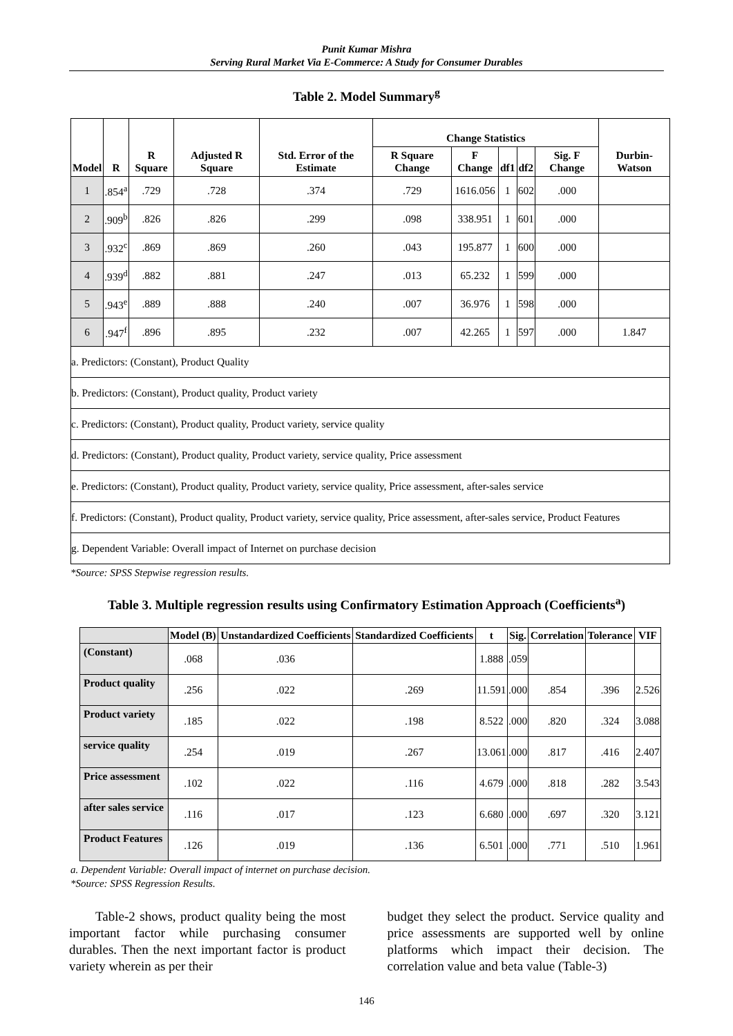Punit Kumar Mishra
Serving Rural Market Via E-Commerce: A Study for Consumer Durables
Table 2. Model Summary<sup>g</sup>
| Model | R | R Square | Adjusted R Square | Std. Error of the Estimate | Change Statistics | | | | | Durbin-Watson |
| --- | --- | --- | --- | --- | --- | --- | --- | --- | --- | --- |
| | | | | | R Square Change | F Change | df1 | df2 | Sig. F Change | |
| 1 | .854<sup>a</sup> | .729 | .728 | .374 | .729 | 1616.056 | 1 | 602 | .000 | |
| 2 | .909<sup>b</sup> | .826 | .826 | .299 | .098 | 338.951 | 1 | 601 | .000 | |
| 3 | .932<sup>c</sup> | .869 | .869 | .260 | .043 | 195.877 | 1 | 600 | .000 | |
| 4 | .939<sup>d</sup> | .882 | .881 | .247 | .013 | 65.232 | 1 | 599 | .000 | |
| 5 | .943<sup>e</sup> | .889 | .888 | .240 | .007 | 36.976 | 1 | 598 | .000 | |
| 6 | .947<sup>f</sup> | .896 | .895 | .232 | .007 | 42.265 | 1 | 597 | .000 | 1.847 |
| a. Predictors: (Constant), Product Quality | | | | | | | | | | |
| b. Predictors: (Constant), Product quality, Product variety | | | | | | | | | | |
| c. Predictors: (Constant), Product quality, Product variety, service quality | | | | | | | | | | |
| d. Predictors: (Constant), Product quality, Product variety, service quality, Price assessment | | | | | | | | | | |
| e. Predictors: (Constant), Product quality, Product variety, service quality, Price assessment, after-sales service | | | | | | | | | | |
| f. Predictors: (Constant), Product quality, Product variety, service quality, Price assessment, after-sales service, Product Features | | | | | | | | | | |
| g. Dependent Variable: Overall impact of Internet on purchase decision | | | | | | | | | | |
*Source: SPSS Stepwise regression results.
Table 3. Multiple regression results using Confirmatory Estimation Approach (Coefficients<sup>a</sup>)
| | Model (B) | Unstandardized Coefficients | Standardized Coefficients | t | Sig. | Correlation | Tolerance | VIF |
| --- | --- | --- | --- | --- | --- | --- | --- | --- |
| (Constant) | .068 | .036 | | 1.888 | .059 | | | |
| Product quality | .256 | .022 | .269 | 11.591 | .000 | .854 | .396 | 2.526 |
| Product variety | .185 | .022 | .198 | 8.522 | .000 | .820 | .324 | 3.088 |
| service quality | .254 | .019 | .267 | 13.061 | .000 | .817 | .416 | 2.407 |
| Price assessment | .102 | .022 | .116 | 4.679 | .000 | .818 | .282 | 3.543 |
| after sales service | .116 | .017 | .123 | 6.680 | .000 | .697 | .320 | 3.121 |
| Product Features | .126 | .019 | .136 | 6.501 | .000 | .771 | .510 | 1.961 |
a. Dependent Variable: Overall impact of internet on purchase decision.
*Source: SPSS Regression Results.
  Table-2 shows, product quality being the most important factor while purchasing consumer durables. Then the next important factor is product variety wherein as per their
budget they select the product. Service quality and price assessments are supported well by online platforms which impact their decision. The correlation value and beta value (Table-3)
146